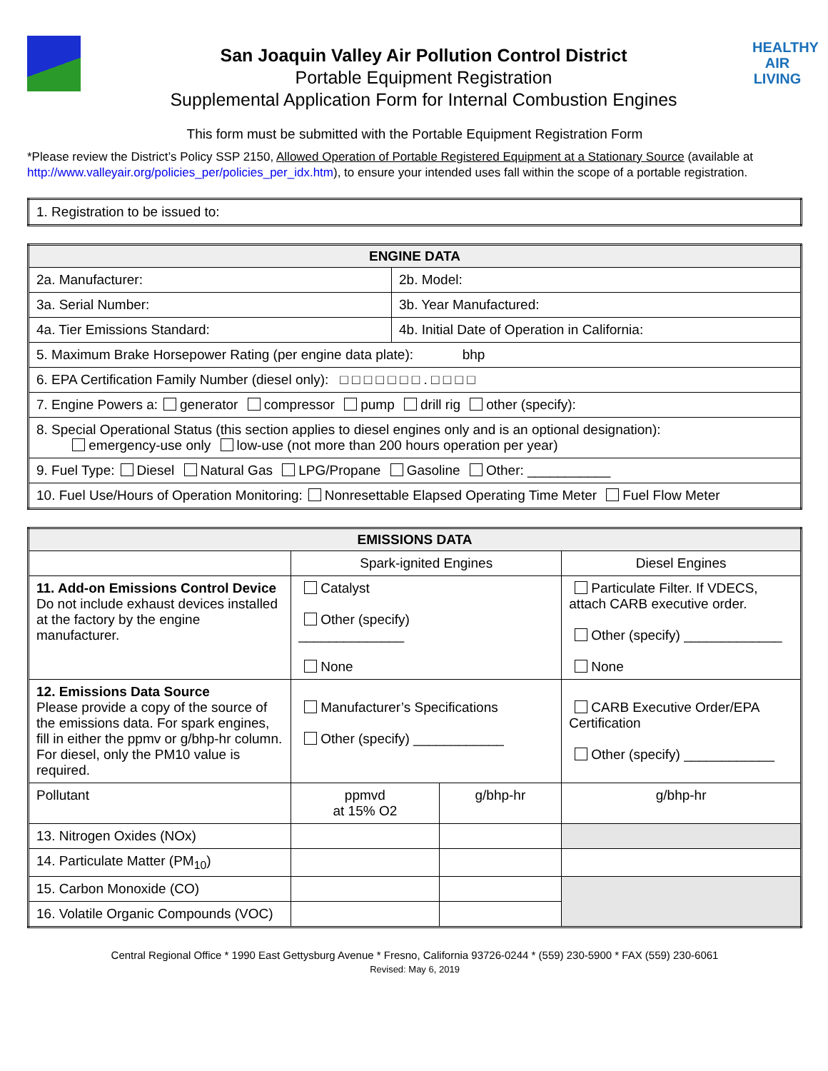San Joaquin Valley Air Pollution Control District
Portable Equipment Registration
Supplemental Application Form for Internal Combustion Engines
HEALTHY
AIR
LIVING
This form must be submitted with the Portable Equipment Registration Form
*Please review the District’s Policy SSP 2150, Allowed Operation of Portable Registered Equipment at a Stationary Source (available at http://www.valleyair.org/policies_per/policies_per_idx.htm), to ensure your intended uses fall within the scope of a portable registration.
| 1. Registration to be issued to: |
| ENGINE DATA | |
| --- | --- |
| 2a. Manufacturer: | 2b. Model: |
| 3a. Serial Number: | 3b. Year Manufactured: |
| 4a. Tier Emissions Standard: | 4b. Initial Date of Operation in California: |
| 5. Maximum Brake Horsepower Rating (per engine data plate): bhp | |
| 6. EPA Certification Family Number (diesel only): □ □ □ □ □ □ □ . □ □ □ □ | |
| 7. Engine Powers a: generator compressor pump drill rig other (specify): | |
| 8. Special Operational Status (this section applies to diesel engines only and is an optional designation): emergency-use only low-use (not more than 200 hours operation per year) | |
| 9. Fuel Type: Diesel Natural Gas LPG/Propane Gasoline Other: ___________ | |
| 10. Fuel Use/Hours of Operation Monitoring: Nonresettable Elapsed Operating Time Meter Fuel Flow Meter | |
| EMISSIONS DATA | | | |
| --- | --- | --- | --- |
| | Spark-ignited Engines | | Diesel Engines |
| 11. Add-on Emissions Control Device Do not include exhaust devices installed at the factory by the engine manufacturer. | Catalyst Other (specify) ______________ None | | Particulate Filter. If VDECS, attach CARB executive order. Other (specify) _____________ None |
| 12. Emissions Data Source Please provide a copy of the source of the emissions data. For spark engines, fill in either the ppmv or g/bhp-hr column. For diesel, only the PM10 value is required. | Manufacturer’s Specifications Other (specify) ____________ | | CARB Executive Order/EPA Certification Other (specify) ____________ |
| Pollutant | ppmvd at 15% O2 | g/bhp-hr | g/bhp-hr |
| 13. Nitrogen Oxides (NOx) | | | |
| 14. Particulate Matter (PM<sub>10</sub>) | | | |
| 15. Carbon Monoxide (CO) | | | |
| 16. Volatile Organic Compounds (VOC) | | | |
Central Regional Office * 1990 East Gettysburg Avenue * Fresno, California 93726-0244 * (559) 230-5900 * FAX (559) 230-6061
Revised: May 6, 2019